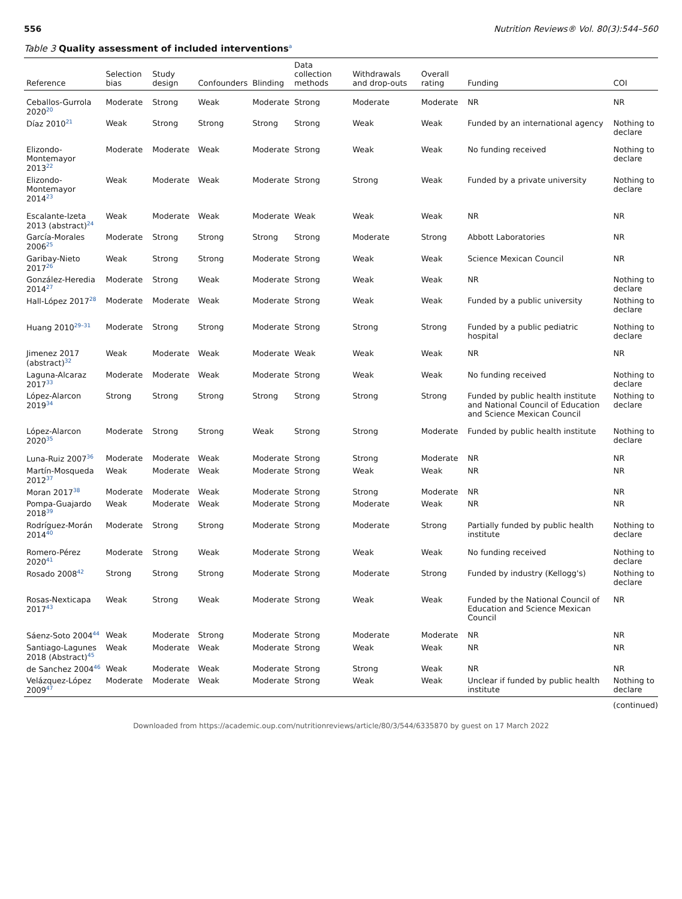556 Nutrition Reviews® Vol. 80(3):544–560
Table 3 Quality assessment of included interventions<sup>a</sup>
| Reference | Selection bias | Study design | Confounders | Blinding | Data collection methods | Withdrawals and drop-outs | Overall rating | Funding | COI |
| --- | --- | --- | --- | --- | --- | --- | --- | --- | --- |
| Ceballos-Gurrola 2020<sup>20</sup> | Moderate | Strong | Weak | Moderate | Strong | Moderate | Moderate | NR | NR |
| Díaz 2010<sup>21</sup> | Weak | Strong | Strong | Strong | Strong | Weak | Weak | Funded by an international agency | Nothing to declare |
| Elizondo-Montemayor 2013<sup>22</sup> | Moderate | Moderate | Weak | Moderate | Strong | Weak | Weak | No funding received | Nothing to declare |
| Elizondo-Montemayor 2014<sup>23</sup> | Weak | Moderate | Weak | Moderate | Strong | Strong | Weak | Funded by a private university | Nothing to declare |
| Escalante-Izeta 2013 (abstract)<sup>24</sup> | Weak | Moderate | Weak | Moderate | Weak | Weak | Weak | NR | NR |
| García-Morales 2006<sup>25</sup> | Moderate | Strong | Strong | Strong | Strong | Moderate | Strong | Abbott Laboratories | NR |
| Garibay-Nieto 2017<sup>26</sup> | Weak | Strong | Strong | Moderate | Strong | Weak | Weak | Science Mexican Council | NR |
| González-Heredia 2014<sup>27</sup> | Moderate | Strong | Weak | Moderate | Strong | Weak | Weak | NR | Nothing to declare |
| Hall-López 2017<sup>28</sup> | Moderate | Moderate | Weak | Moderate | Strong | Weak | Weak | Funded by a public university | Nothing to declare |
| Huang 2010<sup>29–31</sup> | Moderate | Strong | Strong | Moderate | Strong | Strong | Strong | Funded by a public pediatric hospital | Nothing to declare |
| Jimenez 2017 (abstract)<sup>32</sup> | Weak | Moderate | Weak | Moderate | Weak | Weak | Weak | NR | NR |
| Laguna-Alcaraz 2017<sup>33</sup> | Moderate | Moderate | Weak | Moderate | Strong | Weak | Weak | No funding received | Nothing to declare |
| López-Alarcon 2019<sup>34</sup> | Strong | Strong | Strong | Strong | Strong | Strong | Strong | Funded by public health institute and National Council of Education and Science Mexican Council | Nothing to declare |
| López-Alarcon 2020<sup>35</sup> | Moderate | Strong | Strong | Weak | Strong | Strong | Moderate | Funded by public health institute | Nothing to declare |
| Luna-Ruiz 2007<sup>36</sup> | Moderate | Moderate | Weak | Moderate | Strong | Strong | Moderate | NR | NR |
| Martín-Mosqueda 2012<sup>37</sup> | Weak | Moderate | Weak | Moderate | Strong | Weak | Weak | NR | NR |
| Moran 2017<sup>38</sup> | Moderate | Moderate | Weak | Moderate | Strong | Strong | Moderate | NR | NR |
| Pompa-Guajardo 2018<sup>39</sup> | Weak | Moderate | Weak | Moderate | Strong | Moderate | Weak | NR | NR |
| Rodríguez-Morán 2014<sup>40</sup> | Moderate | Strong | Strong | Moderate | Strong | Moderate | Strong | Partially funded by public health institute | Nothing to declare |
| Romero-Pérez 2020<sup>41</sup> | Moderate | Strong | Weak | Moderate | Strong | Weak | Weak | No funding received | Nothing to declare |
| Rosado 2008<sup>42</sup> | Strong | Strong | Strong | Moderate | Strong | Moderate | Strong | Funded by industry (Kellogg's) | Nothing to declare |
| Rosas-Nexticapa 2017<sup>43</sup> | Weak | Strong | Weak | Moderate | Strong | Weak | Weak | Funded by the National Council of Education and Science Mexican Council | NR |
| Sáenz-Soto 2004<sup>44</sup> | Weak | Moderate | Strong | Moderate | Strong | Moderate | Moderate | NR | NR |
| Santiago-Lagunes 2018 (Abstract)<sup>45</sup> | Weak | Moderate | Weak | Moderate | Strong | Weak | Weak | NR | NR |
| de Sanchez 2004<sup>46</sup> | Weak | Moderate | Weak | Moderate | Strong | Strong | Weak | NR | NR |
| Velázquez-López 2009<sup>47</sup> | Moderate | Moderate | Weak | Moderate | Strong | Weak | Weak | Unclear if funded by public health institute | Nothing to declare |
(continued)
Downloaded from https://academic.oup.com/nutritionreviews/article/80/3/544/6335870 by guest on 17 March 2022